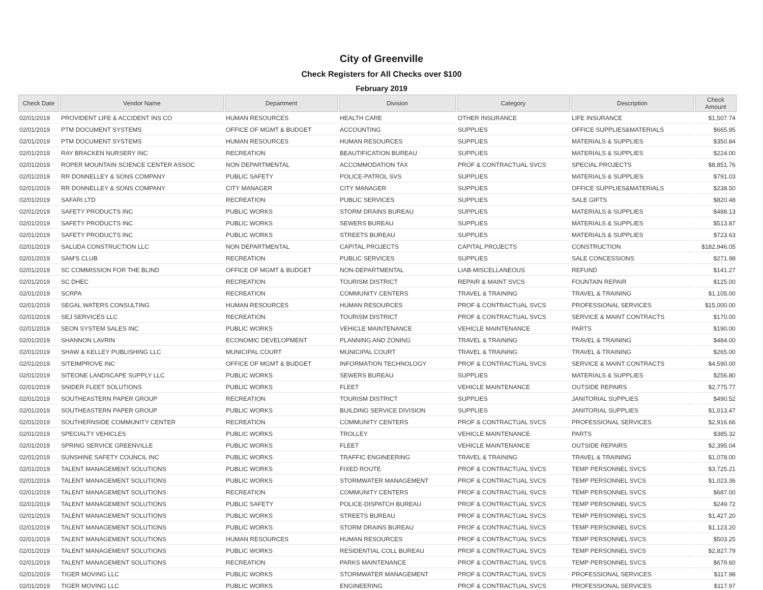City of Greenville
Check Registers for All Checks over $100
February 2019
| Check Date | Vendor Name | Department | Division | Category | Description | Check Amount |
| --- | --- | --- | --- | --- | --- | --- |
| 02/01/2019 | PROVIDENT LIFE & ACCIDENT INS CO | HUMAN RESOURCES | HEALTH CARE | OTHER INSURANCE | LIFE INSURANCE | $1,507.74 |
| 02/01/2019 | PTM DOCUMENT SYSTEMS | OFFICE OF MGMT & BUDGET | ACCOUNTING | SUPPLIES | OFFICE SUPPLIES&MATERIALS | $665.95 |
| 02/01/2019 | PTM DOCUMENT SYSTEMS | HUMAN RESOURCES | HUMAN RESOURCES | SUPPLIES | MATERIALS & SUPPLIES | $350.84 |
| 02/01/2019 | RAY BRACKEN NURSERY INC | RECREATION | BEAUTIFICATION BUREAU | SUPPLIES | MATERIALS & SUPPLIES | $224.00 |
| 02/01/2019 | ROPER MOUNTAIN SCIENCE CENTER ASSOC | NON DEPARTMENTAL | ACCOMMODATION TAX | PROF & CONTRACTUAL SVCS | SPECIAL PROJECTS | $8,851.76 |
| 02/01/2019 | RR DONNELLEY & SONS COMPANY | PUBLIC SAFETY | POLICE-PATROL SVS | SUPPLIES | MATERIALS & SUPPLIES | $791.03 |
| 02/01/2019 | RR DONNELLEY & SONS COMPANY | CITY MANAGER | CITY MANAGER | SUPPLIES | OFFICE SUPPLIES&MATERIALS | $238.50 |
| 02/01/2019 | SAFARI LTD | RECREATION | PUBLIC SERVICES | SUPPLIES | SALE GIFTS | $820.48 |
| 02/01/2019 | SAFETY PRODUCTS INC | PUBLIC WORKS | STORM DRAINS BUREAU | SUPPLIES | MATERIALS & SUPPLIES | $488.13 |
| 02/01/2019 | SAFETY PRODUCTS INC | PUBLIC WORKS | SEWERS BUREAU | SUPPLIES | MATERIALS & SUPPLIES | $513.87 |
| 02/01/2019 | SAFETY PRODUCTS INC | PUBLIC WORKS | STREETS BUREAU | SUPPLIES | MATERIALS & SUPPLIES | $723.63 |
| 02/01/2019 | SALUDA CONSTRUCTION LLC | NON DEPARTMENTAL | CAPITAL PROJECTS | CAPITAL PROJECTS | CONSTRUCTION | $182,946.05 |
| 02/01/2019 | SAM'S CLUB | RECREATION | PUBLIC SERVICES | SUPPLIES | SALE CONCESSIONS | $271.98 |
| 02/01/2019 | SC COMMISSION FOR THE BLIND | OFFICE OF MGMT & BUDGET | NON-DEPARTMENTAL | LIAB-MISCELLANEOUS | REFUND | $141.27 |
| 02/01/2019 | SC DHEC | RECREATION | TOURISM DISTRICT | REPAIR & MAINT SVCS | FOUNTAIN REPAIR | $125.00 |
| 02/01/2019 | SCRPA | RECREATION | COMMUNITY CENTERS | TRAVEL & TRAINING | TRAVEL & TRAINING | $1,105.00 |
| 02/01/2019 | SEGAL WATERS CONSULTING | HUMAN RESOURCES | HUMAN RESOURCES | PROF & CONTRACTUAL SVCS | PROFESSIONAL SERVICES | $15,000.00 |
| 02/01/2019 | SEJ SERVICES LLC | RECREATION | TOURISM DISTRICT | PROF & CONTRACTUAL SVCS | SERVICE & MAINT CONTRACTS | $170.00 |
| 02/01/2019 | SEON SYSTEM SALES INC | PUBLIC WORKS | VEHICLE MAINTENANCE | VEHICLE MAINTENANCE | PARTS | $190.00 |
| 02/01/2019 | SHANNON LAVRIN | ECONOMIC DEVELOPMENT | PLANNING AND ZONING | TRAVEL & TRAINING | TRAVEL & TRAINING | $484.00 |
| 02/01/2019 | SHAW & KELLEY PUBLISHING LLC | MUNICIPAL COURT | MUNICIPAL COURT | TRAVEL & TRAINING | TRAVEL & TRAINING | $265.00 |
| 02/01/2019 | SITEIMPROVE INC | OFFICE OF MGMT & BUDGET | INFORMATION TECHNOLOGY | PROF & CONTRACTUAL SVCS | SERVICE & MAINT CONTRACTS | $4,590.00 |
| 02/01/2019 | SITEONE LANDSCAPE SUPPLY LLC | PUBLIC WORKS | SEWERS BUREAU | SUPPLIES | MATERIALS & SUPPLIES | $256.80 |
| 02/01/2019 | SNIDER FLEET SOLUTIONS | PUBLIC WORKS | FLEET | VEHICLE MAINTENANCE | OUTSIDE REPAIRS | $2,775.77 |
| 02/01/2019 | SOUTHEASTERN PAPER GROUP | RECREATION | TOURISM DISTRICT | SUPPLIES | JANITORIAL SUPPLIES | $490.52 |
| 02/01/2019 | SOUTHEASTERN PAPER GROUP | PUBLIC WORKS | BUILDING SERVICE DIVISION | SUPPLIES | JANITORIAL SUPPLIES | $1,013.47 |
| 02/01/2019 | SOUTHERNSIDE COMMUNITY CENTER | RECREATION | COMMUNITY CENTERS | PROF & CONTRACTUAL SVCS | PROFESSIONAL SERVICES | $2,916.66 |
| 02/01/2019 | SPECIALTY VEHICLES | PUBLIC WORKS | TROLLEY | VEHICLE MAINTENANCE | PARTS | $385.32 |
| 02/01/2019 | SPRING SERVICE GREENVILLE | PUBLIC WORKS | FLEET | VEHICLE MAINTENANCE | OUTSIDE REPAIRS | $2,395.04 |
| 02/01/2019 | SUNSHINE SAFETY COUNCIL INC | PUBLIC WORKS | TRAFFIC ENGINEERING | TRAVEL & TRAINING | TRAVEL & TRAINING | $1,078.00 |
| 02/01/2019 | TALENT MANAGEMENT SOLUTIONS | PUBLIC WORKS | FIXED ROUTE | PROF & CONTRACTUAL SVCS | TEMP PERSONNEL SVCS | $3,725.21 |
| 02/01/2019 | TALENT MANAGEMENT SOLUTIONS | PUBLIC WORKS | STORMWATER MANAGEMENT | PROF & CONTRACTUAL SVCS | TEMP PERSONNEL SVCS | $1,023.36 |
| 02/01/2019 | TALENT MANAGEMENT SOLUTIONS | RECREATION | COMMUNITY CENTERS | PROF & CONTRACTUAL SVCS | TEMP PERSONNEL SVCS | $687.00 |
| 02/01/2019 | TALENT MANAGEMENT SOLUTIONS | PUBLIC SAFETY | POLICE-DISPATCH BUREAU | PROF & CONTRACTUAL SVCS | TEMP PERSONNEL SVCS | $249.72 |
| 02/01/2019 | TALENT MANAGEMENT SOLUTIONS | PUBLIC WORKS | STREETS BUREAU | PROF & CONTRACTUAL SVCS | TEMP PERSONNEL SVCS | $1,427.20 |
| 02/01/2019 | TALENT MANAGEMENT SOLUTIONS | PUBLIC WORKS | STORM DRAINS BUREAU | PROF & CONTRACTUAL SVCS | TEMP PERSONNEL SVCS | $1,123.20 |
| 02/01/2019 | TALENT MANAGEMENT SOLUTIONS | HUMAN RESOURCES | HUMAN RESOURCES | PROF & CONTRACTUAL SVCS | TEMP PERSONNEL SVCS | $503.25 |
| 02/01/2019 | TALENT MANAGEMENT SOLUTIONS | PUBLIC WORKS | RESIDENTIAL COLL BUREAU | PROF & CONTRACTUAL SVCS | TEMP PERSONNEL SVCS | $2,827.79 |
| 02/01/2019 | TALENT MANAGEMENT SOLUTIONS | RECREATION | PARKS MAINTENANCE | PROF & CONTRACTUAL SVCS | TEMP PERSONNEL SVCS | $679.60 |
| 02/01/2019 | TIGER MOVING LLC | PUBLIC WORKS | STORMWATER MANAGEMENT | PROF & CONTRACTUAL SVCS | PROFESSIONAL SERVICES | $117.98 |
| 02/01/2019 | TIGER MOVING LLC | PUBLIC WORKS | ENGINEERING | PROF & CONTRACTUAL SVCS | PROFESSIONAL SERVICES | $117.97 |